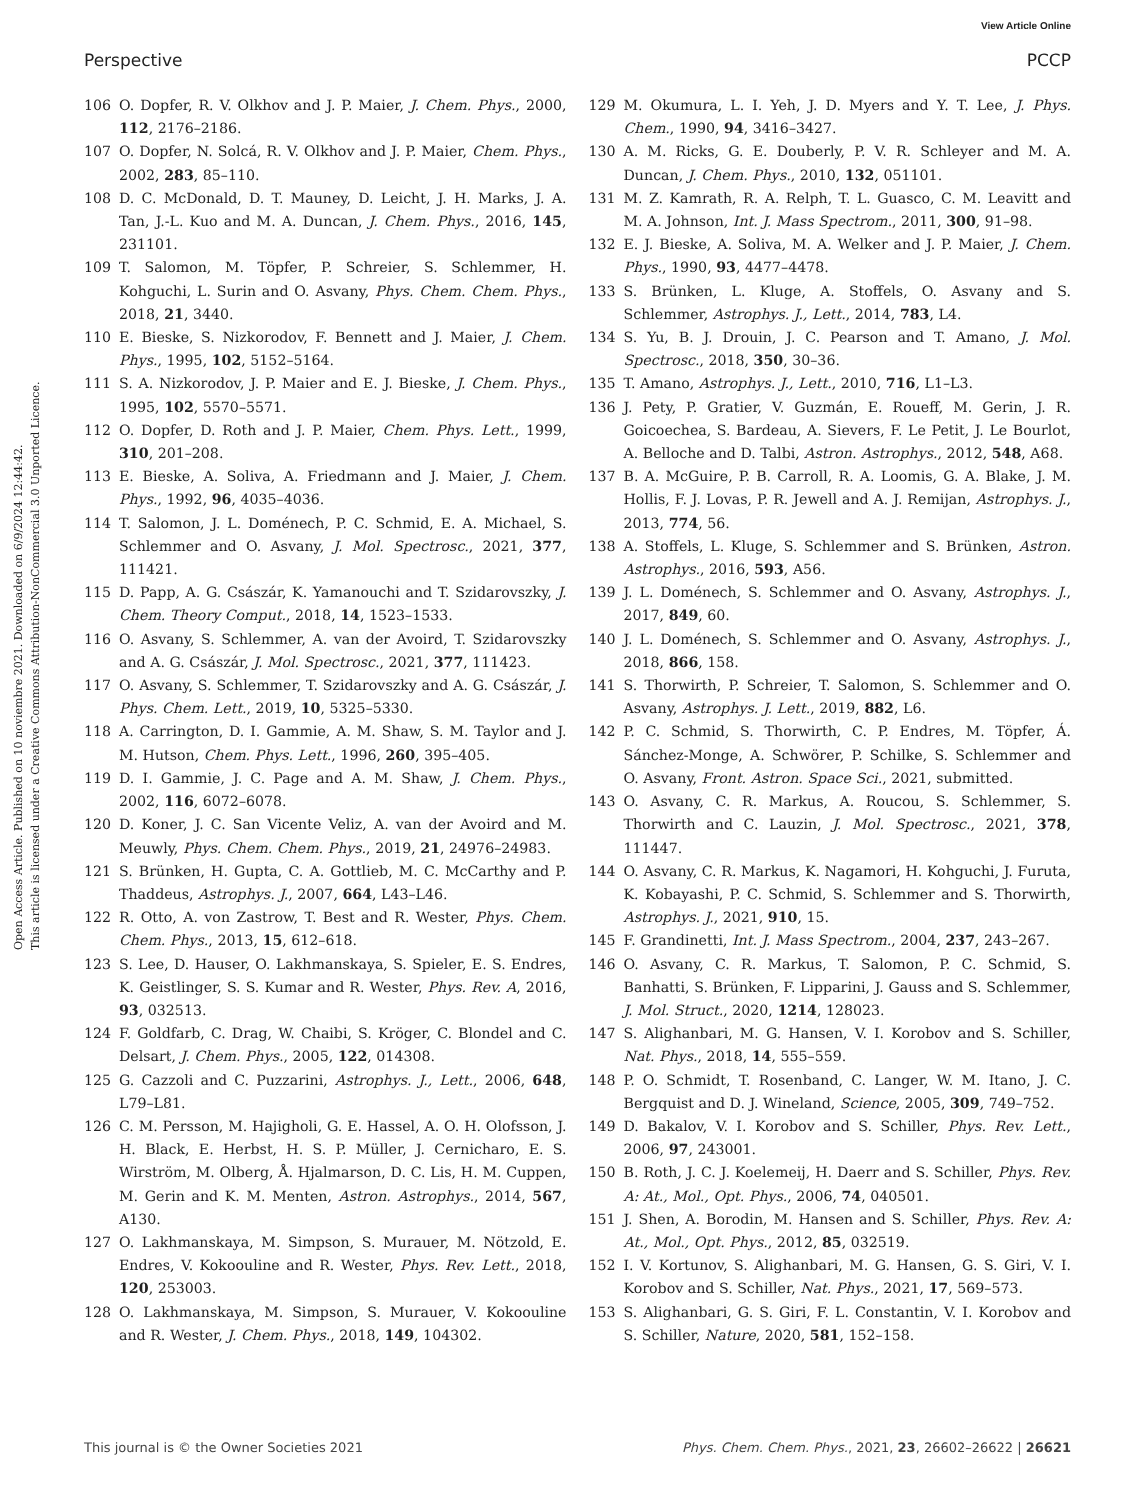View Article Online
Perspective PCCP
Open Access Article. Published on 10 noviembre 2021. Downloaded on 6/9/2024 12:44:42.
This article is licensed under a Creative Commons Attribution-NonCommercial 3.0 Unported Licence.
106 O. Dopfer, R. V. Olkhov and J. P. Maier, J. Chem. Phys., 2000, 112, 2176–2186.
107 O. Dopfer, N. Solcá, R. V. Olkhov and J. P. Maier, Chem. Phys., 2002, 283, 85–110.
108 D. C. McDonald, D. T. Mauney, D. Leicht, J. H. Marks, J. A. Tan, J.-L. Kuo and M. A. Duncan, J. Chem. Phys., 2016, 145, 231101.
109 T. Salomon, M. Töpfer, P. Schreier, S. Schlemmer, H. Kohguchi, L. Surin and O. Asvany, Phys. Chem. Chem. Phys., 2018, 21, 3440.
110 E. Bieske, S. Nizkorodov, F. Bennett and J. Maier, J. Chem. Phys., 1995, 102, 5152–5164.
111 S. A. Nizkorodov, J. P. Maier and E. J. Bieske, J. Chem. Phys., 1995, 102, 5570–5571.
112 O. Dopfer, D. Roth and J. P. Maier, Chem. Phys. Lett., 1999, 310, 201–208.
113 E. Bieske, A. Soliva, A. Friedmann and J. Maier, J. Chem. Phys., 1992, 96, 4035–4036.
114 T. Salomon, J. L. Doménech, P. C. Schmid, E. A. Michael, S. Schlemmer and O. Asvany, J. Mol. Spectrosc., 2021, 377, 111421.
115 D. Papp, A. G. Császár, K. Yamanouchi and T. Szidarovszky, J. Chem. Theory Comput., 2018, 14, 1523–1533.
116 O. Asvany, S. Schlemmer, A. van der Avoird, T. Szidarovszky and A. G. Császár, J. Mol. Spectrosc., 2021, 377, 111423.
117 O. Asvany, S. Schlemmer, T. Szidarovszky and A. G. Császár, J. Phys. Chem. Lett., 2019, 10, 5325–5330.
118 A. Carrington, D. I. Gammie, A. M. Shaw, S. M. Taylor and J. M. Hutson, Chem. Phys. Lett., 1996, 260, 395–405.
119 D. I. Gammie, J. C. Page and A. M. Shaw, J. Chem. Phys., 2002, 116, 6072–6078.
120 D. Koner, J. C. San Vicente Veliz, A. van der Avoird and M. Meuwly, Phys. Chem. Chem. Phys., 2019, 21, 24976–24983.
121 S. Brünken, H. Gupta, C. A. Gottlieb, M. C. McCarthy and P. Thaddeus, Astrophys. J., 2007, 664, L43–L46.
122 R. Otto, A. von Zastrow, T. Best and R. Wester, Phys. Chem. Chem. Phys., 2013, 15, 612–618.
123 S. Lee, D. Hauser, O. Lakhmanskaya, S. Spieler, E. S. Endres, K. Geistlinger, S. S. Kumar and R. Wester, Phys. Rev. A, 2016, 93, 032513.
124 F. Goldfarb, C. Drag, W. Chaibi, S. Kröger, C. Blondel and C. Delsart, J. Chem. Phys., 2005, 122, 014308.
125 G. Cazzoli and C. Puzzarini, Astrophys. J., Lett., 2006, 648, L79–L81.
126 C. M. Persson, M. Hajigholi, G. E. Hassel, A. O. H. Olofsson, J. H. Black, E. Herbst, H. S. P. Müller, J. Cernicharo, E. S. Wirström, M. Olberg, Å. Hjalmarson, D. C. Lis, H. M. Cuppen, M. Gerin and K. M. Menten, Astron. Astrophys., 2014, 567, A130.
127 O. Lakhmanskaya, M. Simpson, S. Murauer, M. Nötzold, E. Endres, V. Kokoouline and R. Wester, Phys. Rev. Lett., 2018, 120, 253003.
128 O. Lakhmanskaya, M. Simpson, S. Murauer, V. Kokoouline and R. Wester, J. Chem. Phys., 2018, 149, 104302.
129 M. Okumura, L. I. Yeh, J. D. Myers and Y. T. Lee, J. Phys. Chem., 1990, 94, 3416–3427.
130 A. M. Ricks, G. E. Douberly, P. V. R. Schleyer and M. A. Duncan, J. Chem. Phys., 2010, 132, 051101.
131 M. Z. Kamrath, R. A. Relph, T. L. Guasco, C. M. Leavitt and M. A. Johnson, Int. J. Mass Spectrom., 2011, 300, 91–98.
132 E. J. Bieske, A. Soliva, M. A. Welker and J. P. Maier, J. Chem. Phys., 1990, 93, 4477–4478.
133 S. Brünken, L. Kluge, A. Stoffels, O. Asvany and S. Schlemmer, Astrophys. J., Lett., 2014, 783, L4.
134 S. Yu, B. J. Drouin, J. C. Pearson and T. Amano, J. Mol. Spectrosc., 2018, 350, 30–36.
135 T. Amano, Astrophys. J., Lett., 2010, 716, L1–L3.
136 J. Pety, P. Gratier, V. Guzmán, E. Roueff, M. Gerin, J. R. Goicoechea, S. Bardeau, A. Sievers, F. Le Petit, J. Le Bourlot, A. Belloche and D. Talbi, Astron. Astrophys., 2012, 548, A68.
137 B. A. McGuire, P. B. Carroll, R. A. Loomis, G. A. Blake, J. M. Hollis, F. J. Lovas, P. R. Jewell and A. J. Remijan, Astrophys. J., 2013, 774, 56.
138 A. Stoffels, L. Kluge, S. Schlemmer and S. Brünken, Astron. Astrophys., 2016, 593, A56.
139 J. L. Doménech, S. Schlemmer and O. Asvany, Astrophys. J., 2017, 849, 60.
140 J. L. Doménech, S. Schlemmer and O. Asvany, Astrophys. J., 2018, 866, 158.
141 S. Thorwirth, P. Schreier, T. Salomon, S. Schlemmer and O. Asvany, Astrophys. J. Lett., 2019, 882, L6.
142 P. C. Schmid, S. Thorwirth, C. P. Endres, M. Töpfer, Á. Sánchez-Monge, A. Schwörer, P. Schilke, S. Schlemmer and O. Asvany, Front. Astron. Space Sci., 2021, submitted.
143 O. Asvany, C. R. Markus, A. Roucou, S. Schlemmer, S. Thorwirth and C. Lauzin, J. Mol. Spectrosc., 2021, 378, 111447.
144 O. Asvany, C. R. Markus, K. Nagamori, H. Kohguchi, J. Furuta, K. Kobayashi, P. C. Schmid, S. Schlemmer and S. Thorwirth, Astrophys. J., 2021, 910, 15.
145 F. Grandinetti, Int. J. Mass Spectrom., 2004, 237, 243–267.
146 O. Asvany, C. R. Markus, T. Salomon, P. C. Schmid, S. Banhatti, S. Brünken, F. Lipparini, J. Gauss and S. Schlemmer, J. Mol. Struct., 2020, 1214, 128023.
147 S. Alighanbari, M. G. Hansen, V. I. Korobov and S. Schiller, Nat. Phys., 2018, 14, 555–559.
148 P. O. Schmidt, T. Rosenband, C. Langer, W. M. Itano, J. C. Bergquist and D. J. Wineland, Science, 2005, 309, 749–752.
149 D. Bakalov, V. I. Korobov and S. Schiller, Phys. Rev. Lett., 2006, 97, 243001.
150 B. Roth, J. C. J. Koelemeij, H. Daerr and S. Schiller, Phys. Rev. A: At., Mol., Opt. Phys., 2006, 74, 040501.
151 J. Shen, A. Borodin, M. Hansen and S. Schiller, Phys. Rev. A: At., Mol., Opt. Phys., 2012, 85, 032519.
152 I. V. Kortunov, S. Alighanbari, M. G. Hansen, G. S. Giri, V. I. Korobov and S. Schiller, Nat. Phys., 2021, 17, 569–573.
153 S. Alighanbari, G. S. Giri, F. L. Constantin, V. I. Korobov and S. Schiller, Nature, 2020, 581, 152–158.
This journal is © the Owner Societies 2021 Phys. Chem. Chem. Phys., 2021, 23, 26602–26622 | 26621